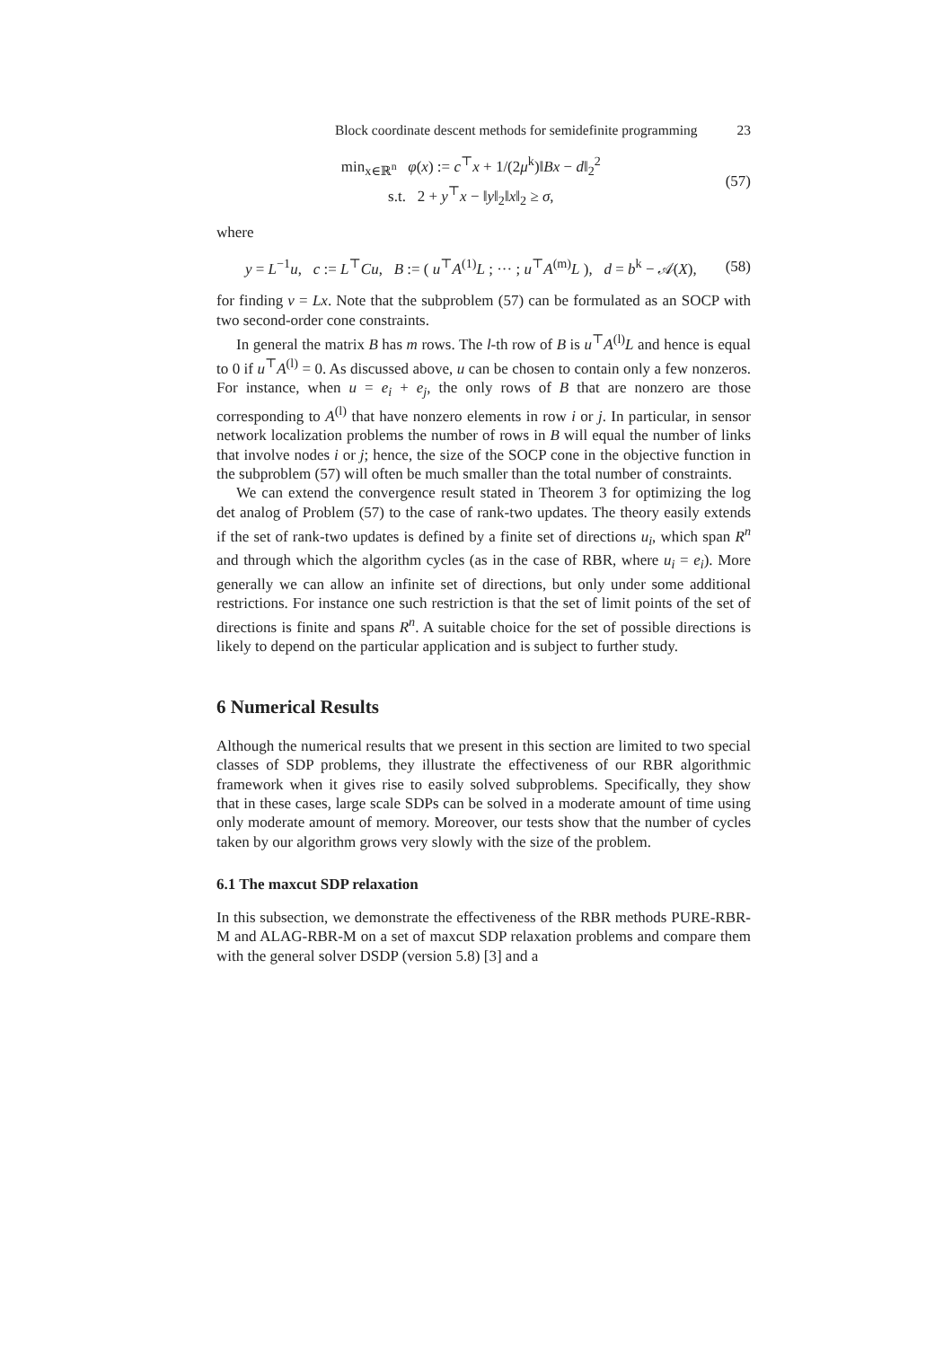Block coordinate descent methods for semidefinite programming 23
min<sub>x∈ℝ<sup>n</sup></sub> φ(x) := c<sup>⊤</sup>x + 1/(2μ<sup>k</sup>)‖Bx − d‖<sub>2</sub><sup>2</sup>
s.t. 2 + y<sup>⊤</sup>x − ‖y‖<sub>2</sub>‖x‖<sub>2</sub> ≥ σ,
(57)
where
y = L<sup>−1</sup>u, c := L<sup>⊤</sup>Cu, B := ( u<sup>⊤</sup>A<sup>(1)</sup>L ; ··· ; u<sup>⊤</sup>A<sup>(m)</sup>L ), d = b<sup>k</sup> − 𝒜(X),
(58)
for finding v = Lx. Note that the subproblem (57) can be formulated as an SOCP with two second-order cone constraints.
In general the matrix B has m rows. The l-th row of B is u<sup>⊤</sup>A<sup>(l)</sup>L and hence is equal to 0 if u<sup>⊤</sup>A<sup>(l)</sup> = 0. As discussed above, u can be chosen to contain only a few nonzeros. For instance, when u = e<sub>i</sub> + e<sub>j</sub>, the only rows of B that are nonzero are those corresponding to A<sup>(l)</sup> that have nonzero elements in row i or j. In particular, in sensor network localization problems the number of rows in B will equal the number of links that involve nodes i or j; hence, the size of the SOCP cone in the objective function in the subproblem (57) will often be much smaller than the total number of constraints.
We can extend the convergence result stated in Theorem 3 for optimizing the log det analog of Problem (57) to the case of rank-two updates. The theory easily extends if the set of rank-two updates is defined by a finite set of directions u<sub>i</sub>, which span R<sup>n</sup> and through which the algorithm cycles (as in the case of RBR, where u<sub>i</sub> = e<sub>i</sub>). More generally we can allow an infinite set of directions, but only under some additional restrictions. For instance one such restriction is that the set of limit points of the set of directions is finite and spans R<sup>n</sup>. A suitable choice for the set of possible directions is likely to depend on the particular application and is subject to further study.
6 Numerical Results
Although the numerical results that we present in this section are limited to two special classes of SDP problems, they illustrate the effectiveness of our RBR algorithmic framework when it gives rise to easily solved subproblems. Specifically, they show that in these cases, large scale SDPs can be solved in a moderate amount of time using only moderate amount of memory. Moreover, our tests show that the number of cycles taken by our algorithm grows very slowly with the size of the problem.
6.1 The maxcut SDP relaxation
In this subsection, we demonstrate the effectiveness of the RBR methods PURE-RBR-M and ALAG-RBR-M on a set of maxcut SDP relaxation problems and compare them with the general solver DSDP (version 5.8) [3] and a